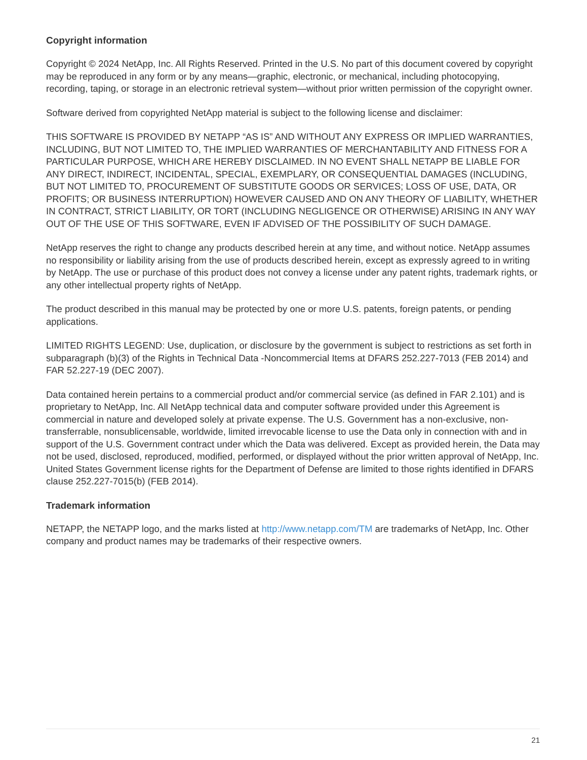Copyright information
Copyright © 2024 NetApp, Inc. All Rights Reserved. Printed in the U.S. No part of this document covered by copyright may be reproduced in any form or by any means—graphic, electronic, or mechanical, including photocopying, recording, taping, or storage in an electronic retrieval system—without prior written permission of the copyright owner.
Software derived from copyrighted NetApp material is subject to the following license and disclaimer:
THIS SOFTWARE IS PROVIDED BY NETAPP “AS IS” AND WITHOUT ANY EXPRESS OR IMPLIED WARRANTIES, INCLUDING, BUT NOT LIMITED TO, THE IMPLIED WARRANTIES OF MERCHANTABILITY AND FITNESS FOR A PARTICULAR PURPOSE, WHICH ARE HEREBY DISCLAIMED. IN NO EVENT SHALL NETAPP BE LIABLE FOR ANY DIRECT, INDIRECT, INCIDENTAL, SPECIAL, EXEMPLARY, OR CONSEQUENTIAL DAMAGES (INCLUDING, BUT NOT LIMITED TO, PROCUREMENT OF SUBSTITUTE GOODS OR SERVICES; LOSS OF USE, DATA, OR PROFITS; OR BUSINESS INTERRUPTION) HOWEVER CAUSED AND ON ANY THEORY OF LIABILITY, WHETHER IN CONTRACT, STRICT LIABILITY, OR TORT (INCLUDING NEGLIGENCE OR OTHERWISE) ARISING IN ANY WAY OUT OF THE USE OF THIS SOFTWARE, EVEN IF ADVISED OF THE POSSIBILITY OF SUCH DAMAGE.
NetApp reserves the right to change any products described herein at any time, and without notice. NetApp assumes no responsibility or liability arising from the use of products described herein, except as expressly agreed to in writing by NetApp. The use or purchase of this product does not convey a license under any patent rights, trademark rights, or any other intellectual property rights of NetApp.
The product described in this manual may be protected by one or more U.S. patents, foreign patents, or pending applications.
LIMITED RIGHTS LEGEND: Use, duplication, or disclosure by the government is subject to restrictions as set forth in subparagraph (b)(3) of the Rights in Technical Data -Noncommercial Items at DFARS 252.227-7013 (FEB 2014) and FAR 52.227-19 (DEC 2007).
Data contained herein pertains to a commercial product and/or commercial service (as defined in FAR 2.101) and is proprietary to NetApp, Inc. All NetApp technical data and computer software provided under this Agreement is commercial in nature and developed solely at private expense. The U.S. Government has a non-exclusive, non-transferrable, nonsublicensable, worldwide, limited irrevocable license to use the Data only in connection with and in support of the U.S. Government contract under which the Data was delivered. Except as provided herein, the Data may not be used, disclosed, reproduced, modified, performed, or displayed without the prior written approval of NetApp, Inc. United States Government license rights for the Department of Defense are limited to those rights identified in DFARS clause 252.227-7015(b) (FEB 2014).
Trademark information
NETAPP, the NETAPP logo, and the marks listed at http://www.netapp.com/TM are trademarks of NetApp, Inc. Other company and product names may be trademarks of their respective owners.
21